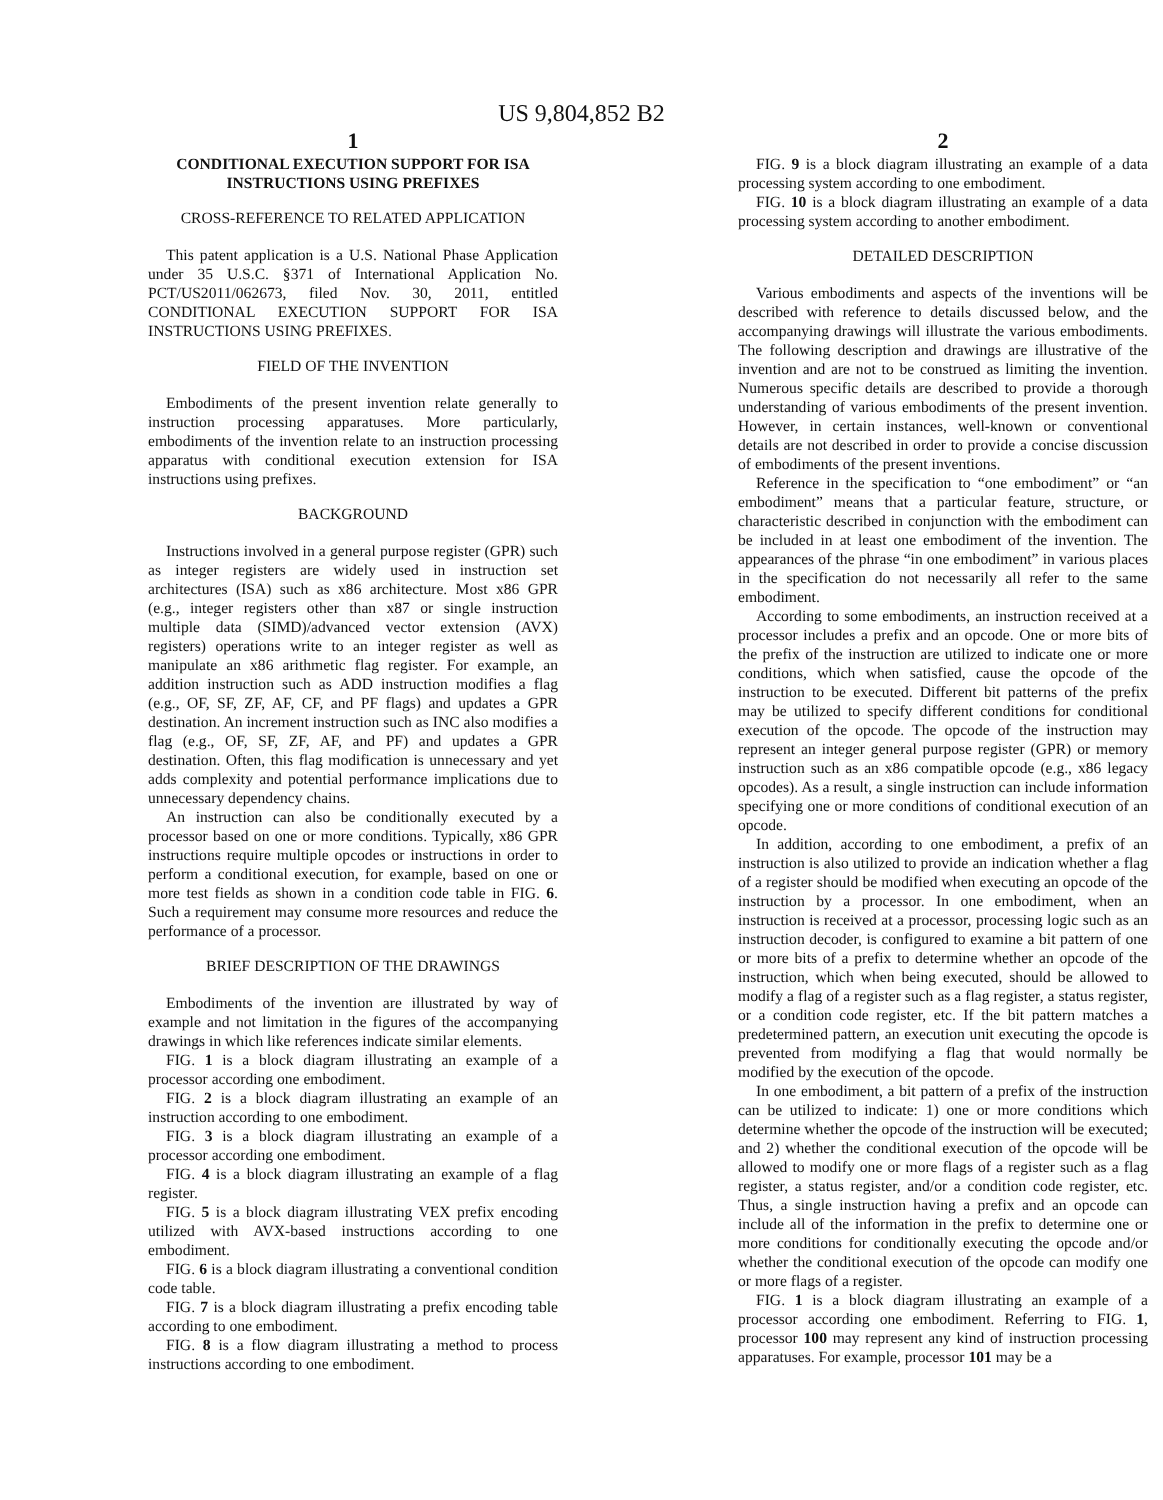US 9,804,852 B2
1
CONDITIONAL EXECUTION SUPPORT FOR ISA INSTRUCTIONS USING PREFIXES
CROSS-REFERENCE TO RELATED APPLICATION
This patent application is a U.S. National Phase Application under 35 U.S.C. §371 of International Application No. PCT/US2011/062673, filed Nov. 30, 2011, entitled CONDITIONAL EXECUTION SUPPORT FOR ISA INSTRUCTIONS USING PREFIXES.
FIELD OF THE INVENTION
Embodiments of the present invention relate generally to instruction processing apparatuses. More particularly, embodiments of the invention relate to an instruction processing apparatus with conditional execution extension for ISA instructions using prefixes.
BACKGROUND
Instructions involved in a general purpose register (GPR) such as integer registers are widely used in instruction set architectures (ISA) such as x86 architecture. Most x86 GPR (e.g., integer registers other than x87 or single instruction multiple data (SIMD)/advanced vector extension (AVX) registers) operations write to an integer register as well as manipulate an x86 arithmetic flag register. For example, an addition instruction such as ADD instruction modifies a flag (e.g., OF, SF, ZF, AF, CF, and PF flags) and updates a GPR destination. An increment instruction such as INC also modifies a flag (e.g., OF, SF, ZF, AF, and PF) and updates a GPR destination. Often, this flag modification is unnecessary and yet adds complexity and potential performance implications due to unnecessary dependency chains.
An instruction can also be conditionally executed by a processor based on one or more conditions. Typically, x86 GPR instructions require multiple opcodes or instructions in order to perform a conditional execution, for example, based on one or more test fields as shown in a condition code table in FIG. 6. Such a requirement may consume more resources and reduce the performance of a processor.
BRIEF DESCRIPTION OF THE DRAWINGS
Embodiments of the invention are illustrated by way of example and not limitation in the figures of the accompanying drawings in which like references indicate similar elements.
FIG. 1 is a block diagram illustrating an example of a processor according one embodiment.
FIG. 2 is a block diagram illustrating an example of an instruction according to one embodiment.
FIG. 3 is a block diagram illustrating an example of a processor according one embodiment.
FIG. 4 is a block diagram illustrating an example of a flag register.
FIG. 5 is a block diagram illustrating VEX prefix encoding utilized with AVX-based instructions according to one embodiment.
FIG. 6 is a block diagram illustrating a conventional condition code table.
FIG. 7 is a block diagram illustrating a prefix encoding table according to one embodiment.
FIG. 8 is a flow diagram illustrating a method to process instructions according to one embodiment.
2
FIG. 9 is a block diagram illustrating an example of a data processing system according to one embodiment.
FIG. 10 is a block diagram illustrating an example of a data processing system according to another embodiment.
DETAILED DESCRIPTION
Various embodiments and aspects of the inventions will be described with reference to details discussed below, and the accompanying drawings will illustrate the various embodiments. The following description and drawings are illustrative of the invention and are not to be construed as limiting the invention. Numerous specific details are described to provide a thorough understanding of various embodiments of the present invention. However, in certain instances, well-known or conventional details are not described in order to provide a concise discussion of embodiments of the present inventions.
Reference in the specification to “one embodiment” or “an embodiment” means that a particular feature, structure, or characteristic described in conjunction with the embodiment can be included in at least one embodiment of the invention. The appearances of the phrase “in one embodiment” in various places in the specification do not necessarily all refer to the same embodiment.
According to some embodiments, an instruction received at a processor includes a prefix and an opcode. One or more bits of the prefix of the instruction are utilized to indicate one or more conditions, which when satisfied, cause the opcode of the instruction to be executed. Different bit patterns of the prefix may be utilized to specify different conditions for conditional execution of the opcode. The opcode of the instruction may represent an integer general purpose register (GPR) or memory instruction such as an x86 compatible opcode (e.g., x86 legacy opcodes). As a result, a single instruction can include information specifying one or more conditions of conditional execution of an opcode.
In addition, according to one embodiment, a prefix of an instruction is also utilized to provide an indication whether a flag of a register should be modified when executing an opcode of the instruction by a processor. In one embodiment, when an instruction is received at a processor, processing logic such as an instruction decoder, is configured to examine a bit pattern of one or more bits of a prefix to determine whether an opcode of the instruction, which when being executed, should be allowed to modify a flag of a register such as a flag register, a status register, or a condition code register, etc. If the bit pattern matches a predetermined pattern, an execution unit executing the opcode is prevented from modifying a flag that would normally be modified by the execution of the opcode.
In one embodiment, a bit pattern of a prefix of the instruction can be utilized to indicate: 1) one or more conditions which determine whether the opcode of the instruction will be executed; and 2) whether the conditional execution of the opcode will be allowed to modify one or more flags of a register such as a flag register, a status register, and/or a condition code register, etc. Thus, a single instruction having a prefix and an opcode can include all of the information in the prefix to determine one or more conditions for conditionally executing the opcode and/or whether the conditional execution of the opcode can modify one or more flags of a register.
FIG. 1 is a block diagram illustrating an example of a processor according one embodiment. Referring to FIG. 1, processor 100 may represent any kind of instruction processing apparatuses. For example, processor 101 may be a